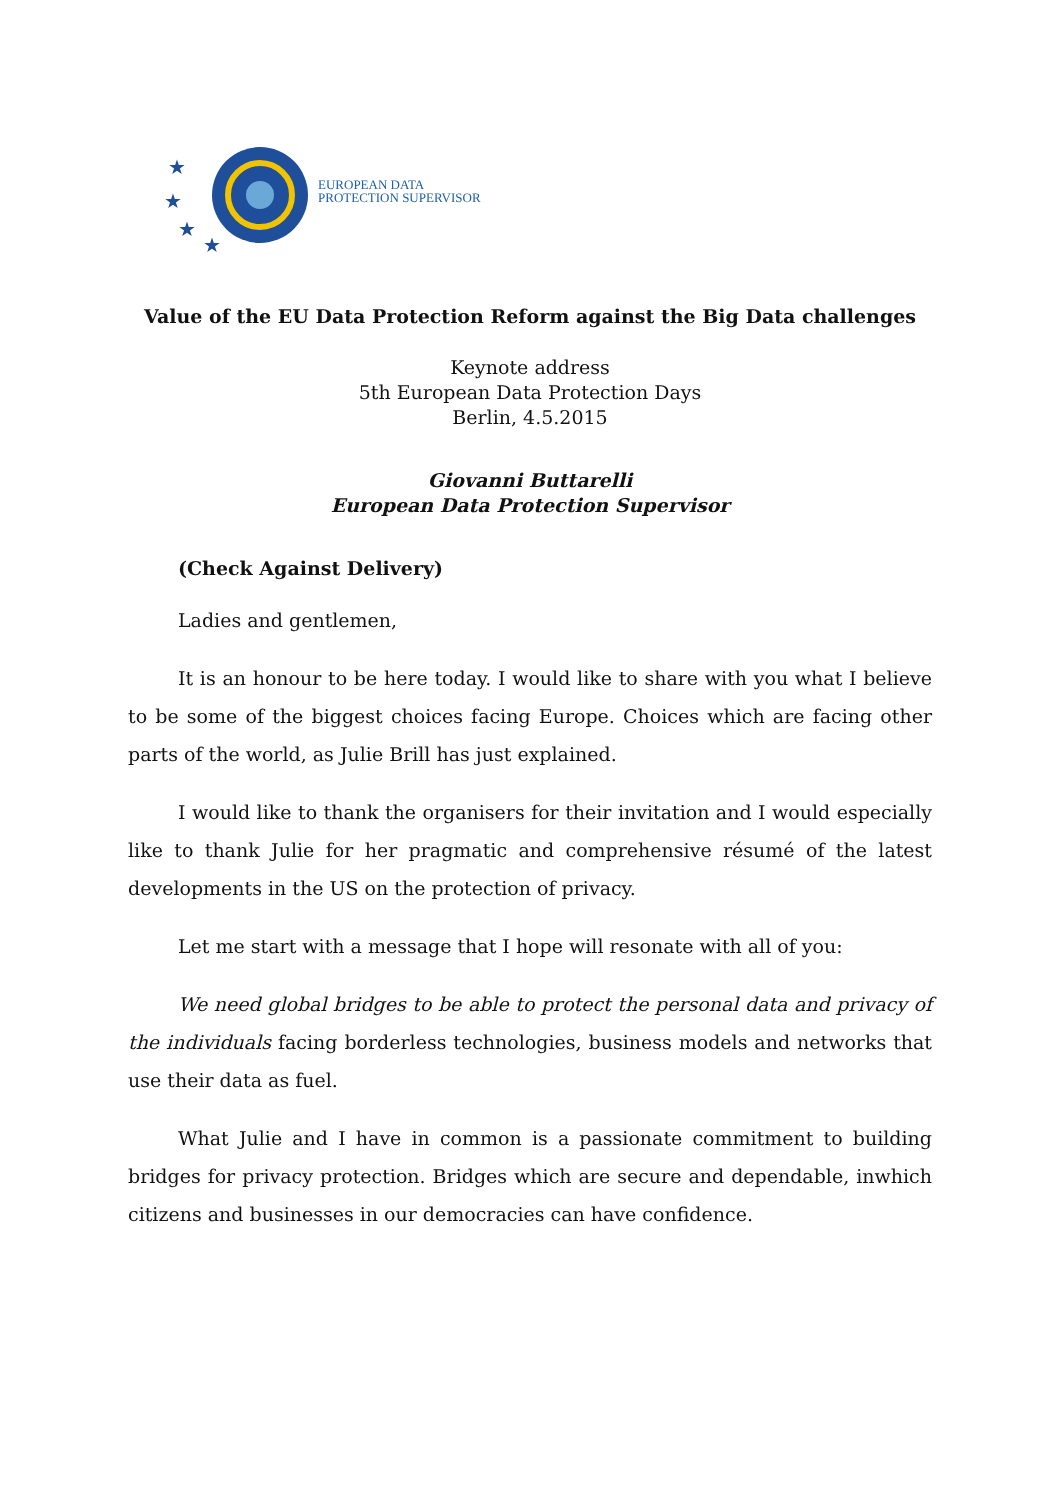★
★
★
★
EUROPEAN DATA
PROTECTION SUPERVISOR
Value of the EU Data Protection Reform against the Big Data challenges
Keynote address
5th European Data Protection Days
Berlin, 4.5.2015
Giovanni Buttarelli
European Data Protection Supervisor
(Check Against Delivery)
Ladies and gentlemen,
It is an honour to be here today. I would like to share with you what I believe to be some of the biggest choices facing Europe. Choices which are facing other parts of the world, as Julie Brill has just explained.
I would like to thank the organisers for their invitation and I would especially like to thank Julie for her pragmatic and comprehensive résumé of the latest developments in the US on the protection of privacy.
Let me start with a message that I hope will resonate with all of you:
We need global bridges to be able to protect the personal data and privacy of the individuals facing borderless technologies, business models and networks that use their data as fuel.
What Julie and I have in common is a passionate commitment to building bridges for privacy protection. Bridges which are secure and dependable, inwhich citizens and businesses in our democracies can have confidence.